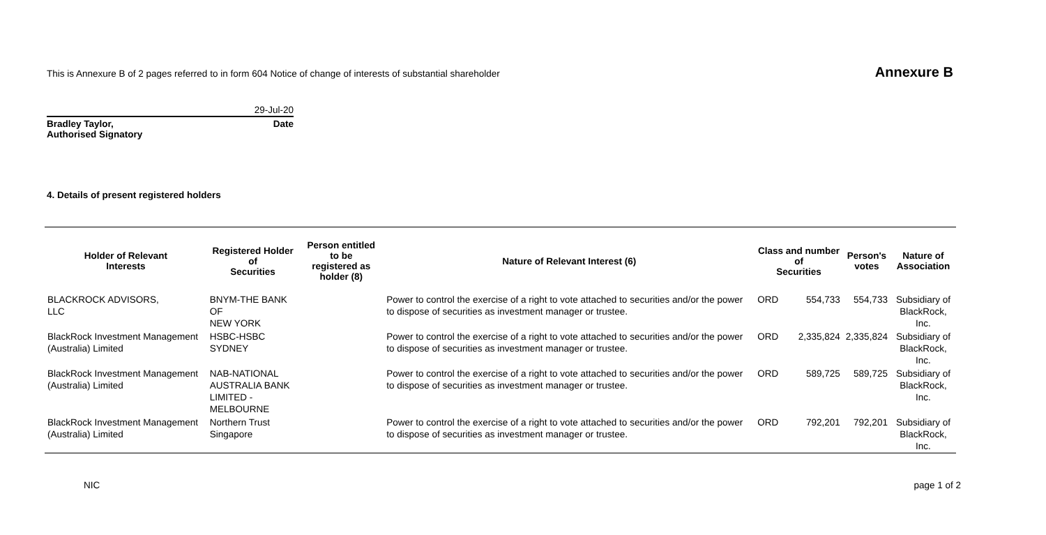This is Annexure B of 2 pages referred to in form 604 Notice of change of interests of substantial shareholder Annexure B
29-Jul-20
Bradley Taylor,
Authorised Signatory Date
4. Details of present registered holders
| Holder of Relevant Interests | Registered Holder of Securities | Person entitled to be registered as holder (8) | Nature of Relevant Interest (6) | Class and number of Securities | | Person's votes | Nature of Association |
| --- | --- | --- | --- | --- | --- | --- | --- |
| BLACKROCK ADVISORS, LLC | BNYM-THE BANK OF NEW YORK | | Power to control the exercise of a right to vote attached to securities and/or the power to dispose of securities as investment manager or trustee. | ORD | 554,733 | 554,733 | Subsidiary of BlackRock, Inc. |
| BlackRock Investment Management (Australia) Limited | HSBC-HSBC SYDNEY | | Power to control the exercise of a right to vote attached to securities and/or the power to dispose of securities as investment manager or trustee. | ORD | 2,335,824 | 2,335,824 | Subsidiary of BlackRock, Inc. |
| BlackRock Investment Management (Australia) Limited | NAB-NATIONAL AUSTRALIA BANK LIMITED - MELBOURNE | | Power to control the exercise of a right to vote attached to securities and/or the power to dispose of securities as investment manager or trustee. | ORD | 589,725 | 589,725 | Subsidiary of BlackRock, Inc. |
| BlackRock Investment Management (Australia) Limited | Northern Trust Singapore | | Power to control the exercise of a right to vote attached to securities and/or the power to dispose of securities as investment manager or trustee. | ORD | 792,201 | 792,201 | Subsidiary of BlackRock, Inc. |
NIC page 1 of 2